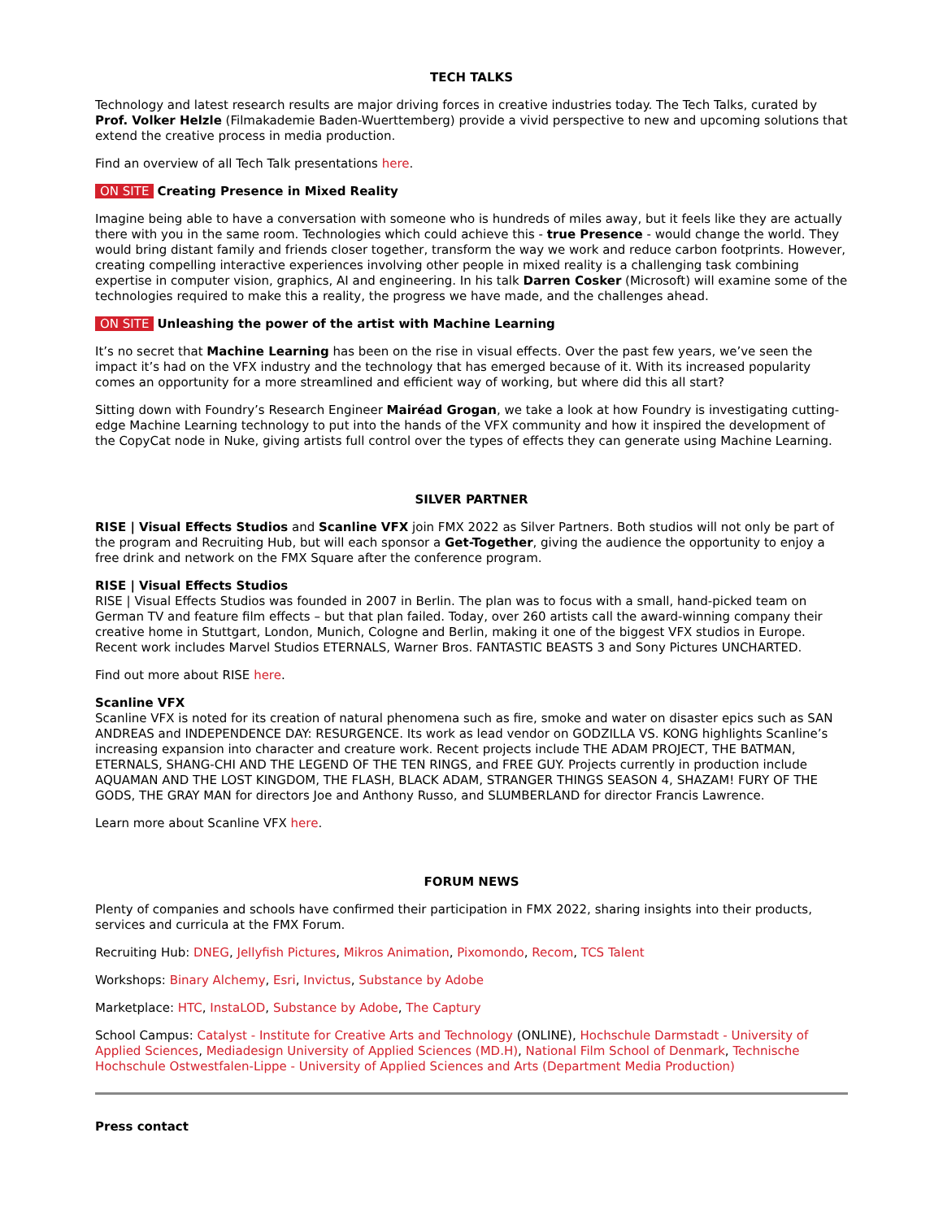TECH TALKS
Technology and latest research results are major driving forces in creative industries today. The Tech Talks, curated by Prof. Volker Helzle (Filmakademie Baden-Wuerttemberg) provide a vivid perspective to new and upcoming solutions that extend the creative process in media production.
Find an overview of all Tech Talk presentations here.
ON SITE Creating Presence in Mixed Reality
Imagine being able to have a conversation with someone who is hundreds of miles away, but it feels like they are actually there with you in the same room. Technologies which could achieve this - true Presence - would change the world. They would bring distant family and friends closer together, transform the way we work and reduce carbon footprints. However, creating compelling interactive experiences involving other people in mixed reality is a challenging task combining expertise in computer vision, graphics, AI and engineering. In his talk Darren Cosker (Microsoft) will examine some of the technologies required to make this a reality, the progress we have made, and the challenges ahead.
ON SITE Unleashing the power of the artist with Machine Learning
It’s no secret that Machine Learning has been on the rise in visual effects. Over the past few years, we’ve seen the impact it’s had on the VFX industry and the technology that has emerged because of it. With its increased popularity comes an opportunity for a more streamlined and efficient way of working, but where did this all start?
Sitting down with Foundry’s Research Engineer Mairéad Grogan, we take a look at how Foundry is investigating cutting-edge Machine Learning technology to put into the hands of the VFX community and how it inspired the development of the CopyCat node in Nuke, giving artists full control over the types of effects they can generate using Machine Learning.
SILVER PARTNER
RISE | Visual Effects Studios and Scanline VFX join FMX 2022 as Silver Partners. Both studios will not only be part of the program and Recruiting Hub, but will each sponsor a Get-Together, giving the audience the opportunity to enjoy a free drink and network on the FMX Square after the conference program.
RISE | Visual Effects Studios
RISE | Visual Effects Studios was founded in 2007 in Berlin. The plan was to focus with a small, hand-picked team on German TV and feature film effects – but that plan failed. Today, over 260 artists call the award-winning company their creative home in Stuttgart, London, Munich, Cologne and Berlin, making it one of the biggest VFX studios in Europe. Recent work includes Marvel Studios ETERNALS, Warner Bros. FANTASTIC BEASTS 3 and Sony Pictures UNCHARTED.
Find out more about RISE here.
Scanline VFX
Scanline VFX is noted for its creation of natural phenomena such as fire, smoke and water on disaster epics such as SAN ANDREAS and INDEPENDENCE DAY: RESURGENCE. Its work as lead vendor on GODZILLA VS. KONG highlights Scanline’s increasing expansion into character and creature work. Recent projects include THE ADAM PROJECT, THE BATMAN, ETERNALS, SHANG-CHI AND THE LEGEND OF THE TEN RINGS, and FREE GUY. Projects currently in production include AQUAMAN AND THE LOST KINGDOM, THE FLASH, BLACK ADAM, STRANGER THINGS SEASON 4, SHAZAM! FURY OF THE GODS, THE GRAY MAN for directors Joe and Anthony Russo, and SLUMBERLAND for director Francis Lawrence.
Learn more about Scanline VFX here.
FORUM NEWS
Plenty of companies and schools have confirmed their participation in FMX 2022, sharing insights into their products, services and curricula at the FMX Forum.
Recruiting Hub: DNEG, Jellyfish Pictures, Mikros Animation, Pixomondo, Recom, TCS Talent
Workshops: Binary Alchemy, Esri, Invictus, Substance by Adobe
Marketplace: HTC, InstaLOD, Substance by Adobe, The Captury
School Campus: Catalyst - Institute for Creative Arts and Technology (ONLINE), Hochschule Darmstadt - University of Applied Sciences, Mediadesign University of Applied Sciences (MD.H), National Film School of Denmark, Technische Hochschule Ostwestfalen-Lippe - University of Applied Sciences and Arts (Department Media Production)
Press contact